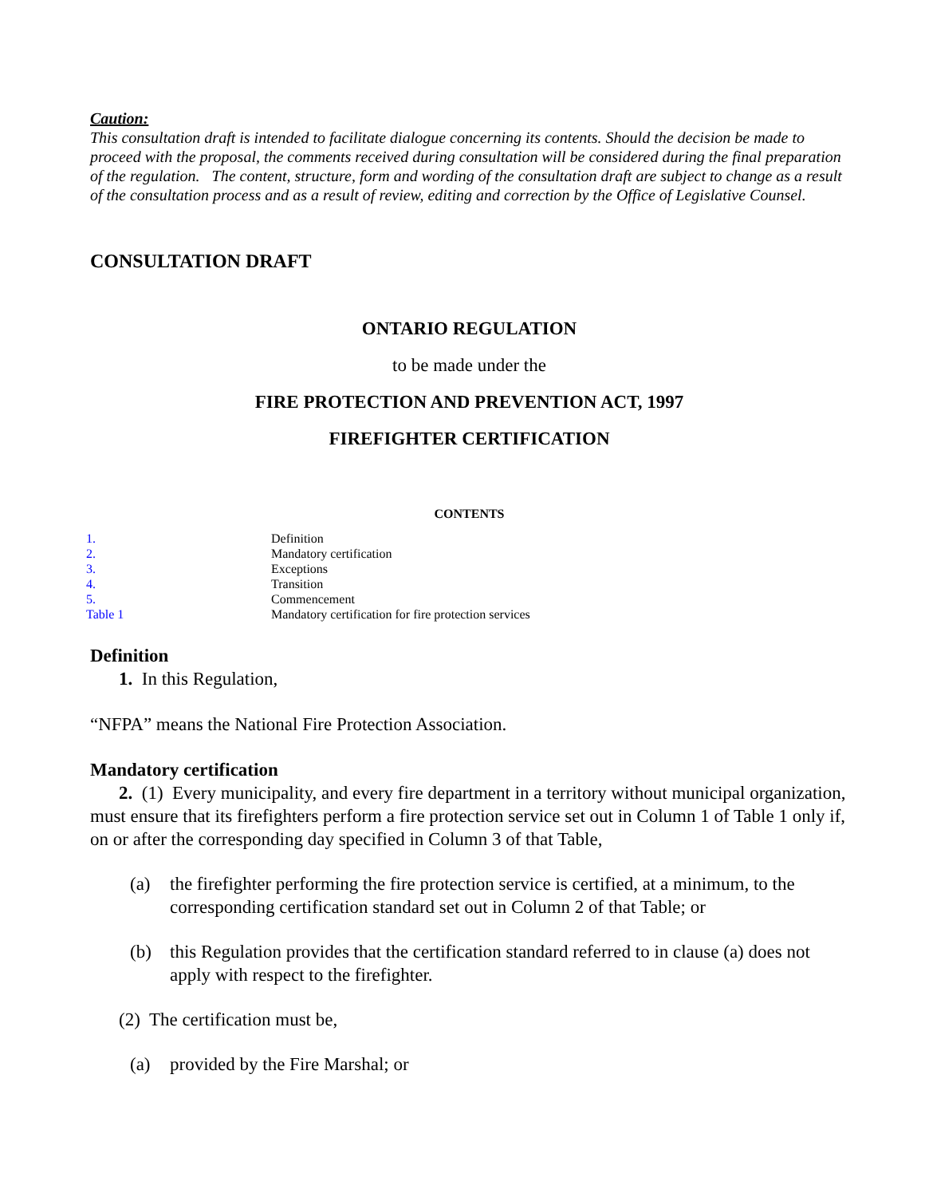Caution:
This consultation draft is intended to facilitate dialogue concerning its contents. Should the decision be made to proceed with the proposal, the comments received during consultation will be considered during the final preparation of the regulation. The content, structure, form and wording of the consultation draft are subject to change as a result of the consultation process and as a result of review, editing and correction by the Office of Legislative Counsel.
CONSULTATION DRAFT
ONTARIO REGULATION
to be made under the
FIRE PROTECTION AND PREVENTION ACT, 1997
FIREFIGHTER CERTIFICATION
CONTENTS
| 1. | Definition |
| 2. | Mandatory certification |
| 3. | Exceptions |
| 4. | Transition |
| 5. | Commencement |
| Table 1 | Mandatory certification for fire protection services |
Definition
1. In this Regulation,
“NFPA” means the National Fire Protection Association.
Mandatory certification
2. (1) Every municipality, and every fire department in a territory without municipal organization, must ensure that its firefighters perform a fire protection service set out in Column 1 of Table 1 only if, on or after the corresponding day specified in Column 3 of that Table,
(a) the firefighter performing the fire protection service is certified, at a minimum, to the corresponding certification standard set out in Column 2 of that Table; or
(b) this Regulation provides that the certification standard referred to in clause (a) does not apply with respect to the firefighter.
(2) The certification must be,
(a) provided by the Fire Marshal; or